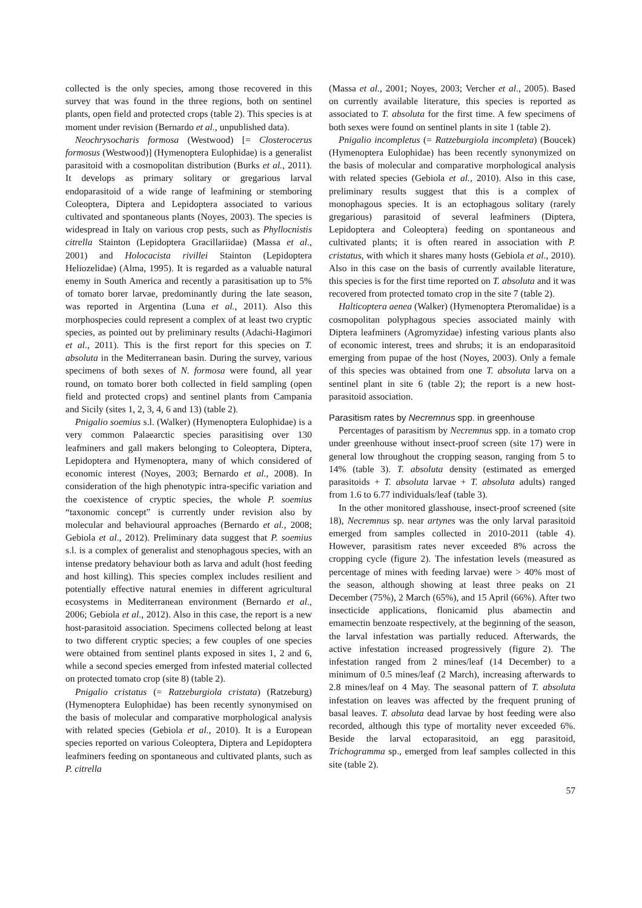collected is the only species, among those recovered in this survey that was found in the three regions, both on sentinel plants, open field and protected crops (table 2). This species is at moment under revision (Bernardo et al., unpublished data).
Neochrysocharis formosa (Westwood) [= Closterocerus formosus (Westwood)] (Hymenoptera Eulophidae) is a generalist parasitoid with a cosmopolitan distribution (Burks et al., 2011). It develops as primary solitary or gregarious larval endoparasitoid of a wide range of leafmining or stemboring Coleoptera, Diptera and Lepidoptera associated to various cultivated and spontaneous plants (Noyes, 2003). The species is widespread in Italy on various crop pests, such as Phyllocnistis citrella Stainton (Lepidoptera Gracillariidae) (Massa et al., 2001) and Holocacista rivillei Stainton (Lepidoptera Heliozelidae) (Alma, 1995). It is regarded as a valuable natural enemy in South America and recently a parasitisation up to 5% of tomato borer larvae, predominantly during the late season, was reported in Argentina (Luna et al., 2011). Also this morphospecies could represent a complex of at least two cryptic species, as pointed out by preliminary results (Adachi-Hagimori et al., 2011). This is the first report for this species on T. absoluta in the Mediterranean basin. During the survey, various specimens of both sexes of N. formosa were found, all year round, on tomato borer both collected in field sampling (open field and protected crops) and sentinel plants from Campania and Sicily (sites 1, 2, 3, 4, 6 and 13) (table 2).
Pnigalio soemius s.l. (Walker) (Hymenoptera Eulophidae) is a very common Palaearctic species parasitising over 130 leafminers and gall makers belonging to Coleoptera, Diptera, Lepidoptera and Hymenoptera, many of which considered of economic interest (Noyes, 2003; Bernardo et al., 2008). In consideration of the high phenotypic intra-specific variation and the coexistence of cryptic species, the whole P. soemius “taxonomic concept” is currently under revision also by molecular and behavioural approaches (Bernardo et al., 2008; Gebiola et al., 2012). Preliminary data suggest that P. soemius s.l. is a complex of generalist and stenophagous species, with an intense predatory behaviour both as larva and adult (host feeding and host killing). This species complex includes resilient and potentially effective natural enemies in different agricultural ecosystems in Mediterranean environment (Bernardo et al., 2006; Gebiola et al., 2012). Also in this case, the report is a new host-parasitoid association. Specimens collected belong at least to two different cryptic species; a few couples of one species were obtained from sentinel plants exposed in sites 1, 2 and 6, while a second species emerged from infested material collected on protected tomato crop (site 8) (table 2).
Pnigalio cristatus (= Ratzeburgiola cristata) (Ratzeburg) (Hymenoptera Eulophidae) has been recently synonymised on the basis of molecular and comparative morphological analysis with related species (Gebiola et al., 2010). It is a European species reported on various Coleoptera, Diptera and Lepidoptera leafminers feeding on spontaneous and cultivated plants, such as P. citrella
(Massa et al., 2001; Noyes, 2003; Vercher et al., 2005). Based on currently available literature, this species is reported as associated to T. absoluta for the first time. A few specimens of both sexes were found on sentinel plants in site 1 (table 2).
Pnigalio incompletus (= Ratzeburgiola incompleta) (Boucek) (Hymenoptera Eulophidae) has been recently synonymized on the basis of molecular and comparative morphological analysis with related species (Gebiola et al., 2010). Also in this case, preliminary results suggest that this is a complex of monophagous species. It is an ectophagous solitary (rarely gregarious) parasitoid of several leafminers (Diptera, Lepidoptera and Coleoptera) feeding on spontaneous and cultivated plants; it is often reared in association with P. cristatus, with which it shares many hosts (Gebiola et al., 2010). Also in this case on the basis of currently available literature, this species is for the first time reported on T. absoluta and it was recovered from protected tomato crop in the site 7 (table 2).
Halticoptera aenea (Walker) (Hymenoptera Pteromalidae) is a cosmopolitan polyphagous species associated mainly with Diptera leafminers (Agromyzidae) infesting various plants also of economic interest, trees and shrubs; it is an endoparasitoid emerging from pupae of the host (Noyes, 2003). Only a female of this species was obtained from one T. absoluta larva on a sentinel plant in site 6 (table 2); the report is a new host-parasitoid association.
Parasitism rates by Necremnus spp. in greenhouse
Percentages of parasitism by Necremnus spp. in a tomato crop under greenhouse without insect-proof screen (site 17) were in general low throughout the cropping season, ranging from 5 to 14% (table 3). T. absoluta density (estimated as emerged parasitoids + T. absoluta larvae + T. absoluta adults) ranged from 1.6 to 6.77 individuals/leaf (table 3).
In the other monitored glasshouse, insect-proof screened (site 18), Necremnus sp. near artynes was the only larval parasitoid emerged from samples collected in 2010-2011 (table 4). However, parasitism rates never exceeded 8% across the cropping cycle (figure 2). The infestation levels (measured as percentage of mines with feeding larvae) were > 40% most of the season, although showing at least three peaks on 21 December (75%), 2 March (65%), and 15 April (66%). After two insecticide applications, flonicamid plus abamectin and emamectin benzoate respectively, at the beginning of the season, the larval infestation was partially reduced. Afterwards, the active infestation increased progressively (figure 2). The infestation ranged from 2 mines/leaf (14 December) to a minimum of 0.5 mines/leaf (2 March), increasing afterwards to 2.8 mines/leaf on 4 May. The seasonal pattern of T. absoluta infestation on leaves was affected by the frequent pruning of basal leaves. T. absoluta dead larvae by host feeding were also recorded, although this type of mortality never exceeded 6%. Beside the larval ectoparasitoid, an egg parasitoid, Trichogramma sp., emerged from leaf samples collected in this site (table 2).
57